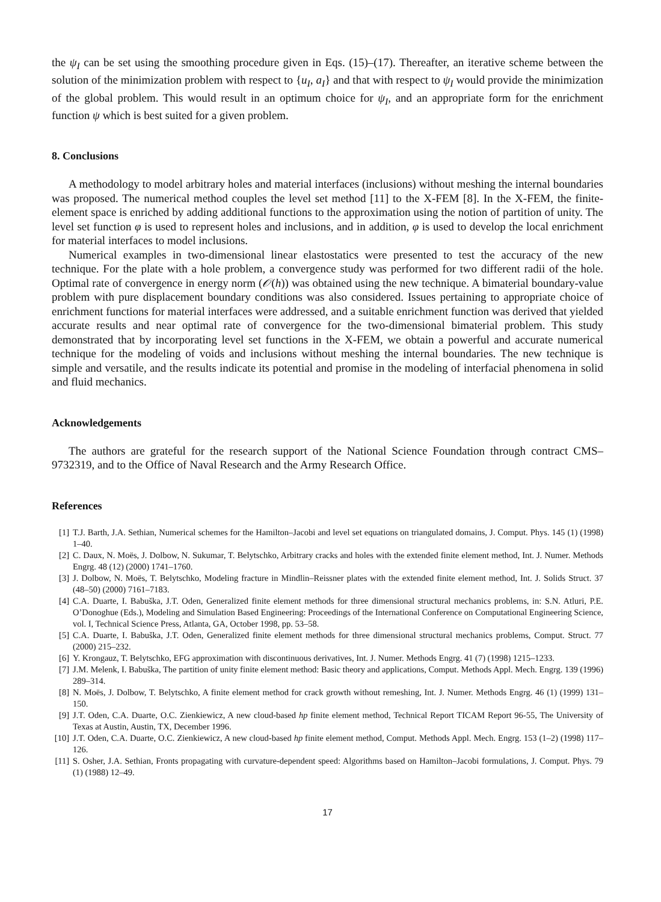the ψ<sub>I</sub> can be set using the smoothing procedure given in Eqs. (15)–(17). Thereafter, an iterative scheme between the solution of the minimization problem with respect to {u<sub>I</sub>, a<sub>I</sub>} and that with respect to ψ<sub>I</sub> would provide the minimization of the global problem. This would result in an optimum choice for ψ<sub>I</sub>, and an appropriate form for the enrichment function ψ which is best suited for a given problem.
8. Conclusions
A methodology to model arbitrary holes and material interfaces (inclusions) without meshing the internal boundaries was proposed. The numerical method couples the level set method [11] to the X-FEM [8]. In the X-FEM, the finite-element space is enriched by adding additional functions to the approximation using the notion of partition of unity. The level set function φ is used to represent holes and inclusions, and in addition, φ is used to develop the local enrichment for material interfaces to model inclusions.
Numerical examples in two-dimensional linear elastostatics were presented to test the accuracy of the new technique. For the plate with a hole problem, a convergence study was performed for two different radii of the hole. Optimal rate of convergence in energy norm (𝒪(h)) was obtained using the new technique. A bimaterial boundary-value problem with pure displacement boundary conditions was also considered. Issues pertaining to appropriate choice of enrichment functions for material interfaces were addressed, and a suitable enrichment function was derived that yielded accurate results and near optimal rate of convergence for the two-dimensional bimaterial problem. This study demonstrated that by incorporating level set functions in the X-FEM, we obtain a powerful and accurate numerical technique for the modeling of voids and inclusions without meshing the internal boundaries. The new technique is simple and versatile, and the results indicate its potential and promise in the modeling of interfacial phenomena in solid and fluid mechanics.
Acknowledgements
The authors are grateful for the research support of the National Science Foundation through contract CMS–9732319, and to the Office of Naval Research and the Army Research Office.
References
[1] T.J. Barth, J.A. Sethian, Numerical schemes for the Hamilton–Jacobi and level set equations on triangulated domains, J. Comput. Phys. 145 (1) (1998) 1–40.
[2] C. Daux, N. Moës, J. Dolbow, N. Sukumar, T. Belytschko, Arbitrary cracks and holes with the extended finite element method, Int. J. Numer. Methods Engrg. 48 (12) (2000) 1741–1760.
[3] J. Dolbow, N. Moës, T. Belytschko, Modeling fracture in Mindlin–Reissner plates with the extended finite element method, Int. J. Solids Struct. 37 (48–50) (2000) 7161–7183.
[4] C.A. Duarte, I. Babuška, J.T. Oden, Generalized finite element methods for three dimensional structural mechanics problems, in: S.N. Atluri, P.E. O’Donoghue (Eds.), Modeling and Simulation Based Engineering: Proceedings of the International Conference on Computational Engineering Science, vol. I, Technical Science Press, Atlanta, GA, October 1998, pp. 53–58.
[5] C.A. Duarte, I. Babuška, J.T. Oden, Generalized finite element methods for three dimensional structural mechanics problems, Comput. Struct. 77 (2000) 215–232.
[6] Y. Krongauz, T. Belytschko, EFG approximation with discontinuous derivatives, Int. J. Numer. Methods Engrg. 41 (7) (1998) 1215–1233.
[7] J.M. Melenk, I. Babuška, The partition of unity finite element method: Basic theory and applications, Comput. Methods Appl. Mech. Engrg. 139 (1996) 289–314.
[8] N. Moës, J. Dolbow, T. Belytschko, A finite element method for crack growth without remeshing, Int. J. Numer. Methods Engrg. 46 (1) (1999) 131–150.
[9] J.T. Oden, C.A. Duarte, O.C. Zienkiewicz, A new cloud-based hp finite element method, Technical Report TICAM Report 96-55, The University of Texas at Austin, Austin, TX, December 1996.
[10] J.T. Oden, C.A. Duarte, O.C. Zienkiewicz, A new cloud-based hp finite element method, Comput. Methods Appl. Mech. Engrg. 153 (1–2) (1998) 117–126.
[11] S. Osher, J.A. Sethian, Fronts propagating with curvature-dependent speed: Algorithms based on Hamilton–Jacobi formulations, J. Comput. Phys. 79 (1) (1988) 12–49.
17